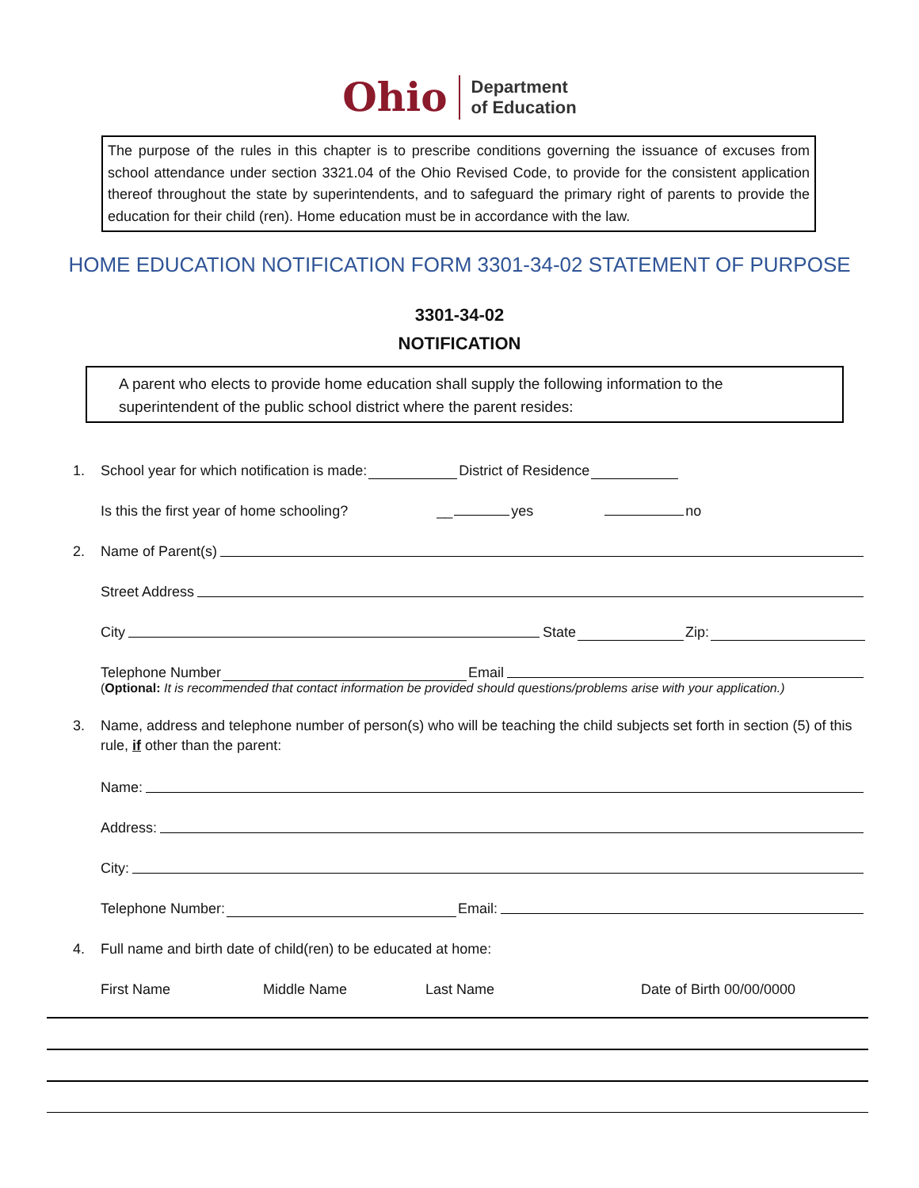Ohio
Department
of Education
The purpose of the rules in this chapter is to prescribe conditions governing the issuance of excuses from school attendance under section 3321.04 of the Ohio Revised Code, to provide for the consistent application thereof throughout the state by superintendents, and to safeguard the primary right of parents to provide the education for their child (ren). Home education must be in accordance with the law.
HOME EDUCATION NOTIFICATION FORM 3301-34-02 STATEMENT OF PURPOSE
3301-34-02
NOTIFICATION
A parent who elects to provide home education shall supply the following information to the superintendent of the public school district where the parent resides:
1. School year for which notification is made: District of Residence
Is this the first year of home schooling? __ yes no
2. Name of Parent(s)
Street Address
City State Zip:
Telephone Number Email
(Optional: It is recommended that contact information be provided should questions/problems arise with your application.)
3. Name, address and telephone number of person(s) who will be teaching the child subjects set forth in section (5) of this rule, if other than the parent:
Name:
Address:
City:
Telephone Number: Email:
4. Full name and birth date of child(ren) to be educated at home:
First Name Middle Name Last Name Date of Birth 00/00/0000